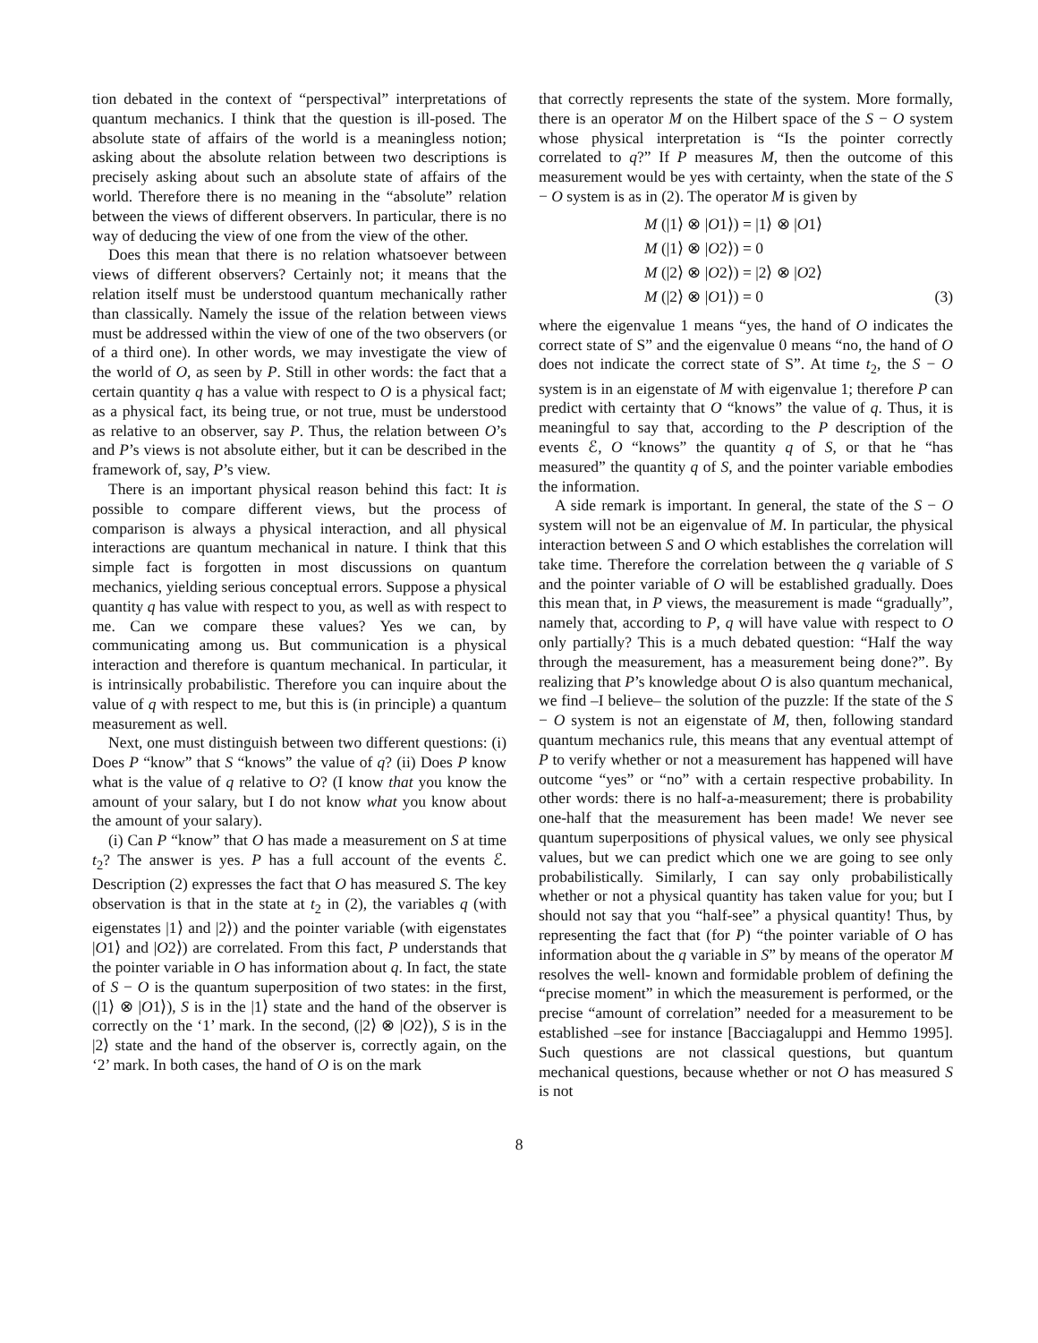tion debated in the context of “perspectival” interpretations of quantum mechanics. I think that the question is ill-posed. The absolute state of affairs of the world is a meaningless notion; asking about the absolute relation between two descriptions is precisely asking about such an absolute state of affairs of the world. Therefore there is no meaning in the “absolute” relation between the views of different observers. In particular, there is no way of deducing the view of one from the view of the other.
Does this mean that there is no relation whatsoever between views of different observers? Certainly not; it means that the relation itself must be understood quantum mechanically rather than classically. Namely the issue of the relation between views must be addressed within the view of one of the two observers (or of a third one). In other words, we may investigate the view of the world of O, as seen by P. Still in other words: the fact that a certain quantity q has a value with respect to O is a physical fact; as a physical fact, its being true, or not true, must be understood as relative to an observer, say P. Thus, the relation between O’s and P’s views is not absolute either, but it can be described in the framework of, say, P’s view.
There is an important physical reason behind this fact: It is possible to compare different views, but the process of comparison is always a physical interaction, and all physical interactions are quantum mechanical in nature. I think that this simple fact is forgotten in most discussions on quantum mechanics, yielding serious conceptual errors. Suppose a physical quantity q has value with respect to you, as well as with respect to me. Can we compare these values? Yes we can, by communicating among us. But communication is a physical interaction and therefore is quantum mechanical. In particular, it is intrinsically probabilistic. Therefore you can inquire about the value of q with respect to me, but this is (in principle) a quantum measurement as well.
Next, one must distinguish between two different questions: (i) Does P “know” that S “knows” the value of q? (ii) Does P know what is the value of q relative to O? (I know that you know the amount of your salary, but I do not know what you know about the amount of your salary).
(i) Can P “know” that O has made a measurement on S at time t<sub>2</sub>? The answer is yes. P has a full account of the events ℰ. Description (2) expresses the fact that O has measured S. The key observation is that in the state at t<sub>2</sub> in (2), the variables q (with eigenstates |1⟩ and |2⟩) and the pointer variable (with eigenstates |O1⟩ and |O2⟩) are correlated. From this fact, P understands that the pointer variable in O has information about q. In fact, the state of S − O is the quantum superposition of two states: in the first, (|1⟩ ⊗ |O1⟩), S is in the |1⟩ state and the hand of the observer is correctly on the ‘1’ mark. In the second, (|2⟩ ⊗ |O2⟩), S is in the |2⟩ state and the hand of the observer is, correctly again, on the ‘2’ mark. In both cases, the hand of O is on the mark
that correctly represents the state of the system. More formally, there is an operator M on the Hilbert space of the S − O system whose physical interpretation is “Is the pointer correctly correlated to q?” If P measures M, then the outcome of this measurement would be yes with certainty, when the state of the S − O system is as in (2). The operator M is given by
M (|1⟩ ⊗ |O1⟩) = |1⟩ ⊗ |O1⟩
M (|1⟩ ⊗ |O2⟩) = 0
M (|2⟩ ⊗ |O2⟩) = |2⟩ ⊗ |O2⟩
M (|2⟩ ⊗ |O1⟩) = 0
(3)
where the eigenvalue 1 means “yes, the hand of O indicates the correct state of S” and the eigenvalue 0 means “no, the hand of O does not indicate the correct state of S”. At time t<sub>2</sub>, the S − O system is in an eigenstate of M with eigenvalue 1; therefore P can predict with certainty that O “knows” the value of q. Thus, it is meaningful to say that, according to the P description of the events ℰ, O “knows” the quantity q of S, or that he “has measured” the quantity q of S, and the pointer variable embodies the information.
A side remark is important. In general, the state of the S − O system will not be an eigenvalue of M. In particular, the physical interaction between S and O which establishes the correlation will take time. Therefore the correlation between the q variable of S and the pointer variable of O will be established gradually. Does this mean that, in P views, the measurement is made “gradually”, namely that, according to P, q will have value with respect to O only partially? This is a much debated question: “Half the way through the measurement, has a measurement being done?”. By realizing that P’s knowledge about O is also quantum mechanical, we find –I believe– the solution of the puzzle: If the state of the S − O system is not an eigenstate of M, then, following standard quantum mechanics rule, this means that any eventual attempt of P to verify whether or not a measurement has happened will have outcome “yes” or “no” with a certain respective probability. In other words: there is no half-a-measurement; there is probability one-half that the measurement has been made! We never see quantum superpositions of physical values, we only see physical values, but we can predict which one we are going to see only probabilistically. Similarly, I can say only probabilistically whether or not a physical quantity has taken value for you; but I should not say that you “half-see” a physical quantity! Thus, by representing the fact that (for P) “the pointer variable of O has information about the q variable in S” by means of the operator M resolves the well- known and formidable problem of defining the “precise moment” in which the measurement is performed, or the precise “amount of correlation” needed for a measurement to be established –see for instance [Bacciagaluppi and Hemmo 1995]. Such questions are not classical questions, but quantum mechanical questions, because whether or not O has measured S is not
8